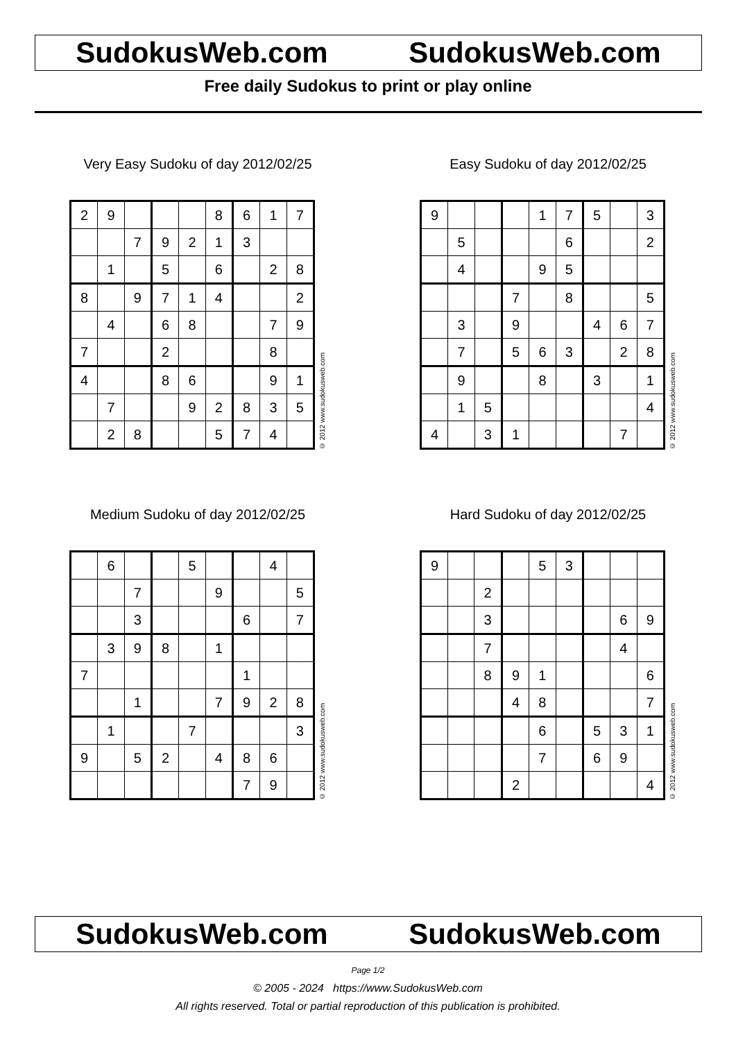SudokusWeb.com SudokusWeb.com
Free daily Sudokus to print or play online
Very Easy Sudoku of day 2012/02/25
| 2 | 9 | | | | 8 | 6 | 1 | 7 |
| | | 7 | 9 | 2 | 1 | 3 | | |
| | 1 | | 5 | | 6 | | 2 | 8 |
| 8 | | 9 | 7 | 1 | 4 | | | 2 |
| | 4 | | 6 | 8 | | | 7 | 9 |
| 7 | | | 2 | | | | 8 | |
| 4 | | | 8 | 6 | | | 9 | 1 |
| | 7 | | | 9 | 2 | 8 | 3 | 5 |
| | 2 | 8 | | | 5 | 7 | 4 | |
© 2012 www.sudokusweb.com
Easy Sudoku of day 2012/02/25
| 9 | | | | 1 | 7 | 5 | | 3 |
| | 5 | | | | 6 | | | 2 |
| | 4 | | | 9 | 5 | | | |
| | | | 7 | | 8 | | | 5 |
| | 3 | | 9 | | | 4 | 6 | 7 |
| | 7 | | 5 | 6 | 3 | | 2 | 8 |
| | 9 | | | 8 | | 3 | | 1 |
| | 1 | 5 | | | | | | 4 |
| 4 | | 3 | 1 | | | | 7 | |
© 2012 www.sudokusweb.com
Medium Sudoku of day 2012/02/25
| | 6 | | | 5 | | | 4 | |
| | | 7 | | | 9 | | | 5 |
| | | 3 | | | | 6 | | 7 |
| | 3 | 9 | 8 | | 1 | | | |
| 7 | | | | | | 1 | | |
| | | 1 | | | 7 | 9 | 2 | 8 |
| | 1 | | | 7 | | | | 3 |
| 9 | | 5 | 2 | | 4 | 8 | 6 | |
| | | | | | | 7 | 9 | |
© 2012 www.sudokusweb.com
Hard Sudoku of day 2012/02/25
| 9 | | | | 5 | 3 | | | |
| | | 2 | | | | | | |
| | | 3 | | | | | 6 | 9 |
| | | 7 | | | | | 4 | |
| | | 8 | 9 | 1 | | | | 6 |
| | | | 4 | 8 | | | | 7 |
| | | | | 6 | | 5 | 3 | 1 |
| | | | | 7 | | 6 | 9 | |
| | | | 2 | | | | | 4 |
© 2012 www.sudokusweb.com
SudokusWeb.com SudokusWeb.com
Page 1/2
© 2005 - 2024 https://www.SudokusWeb.com
All rights reserved. Total or partial reproduction of this publication is prohibited.